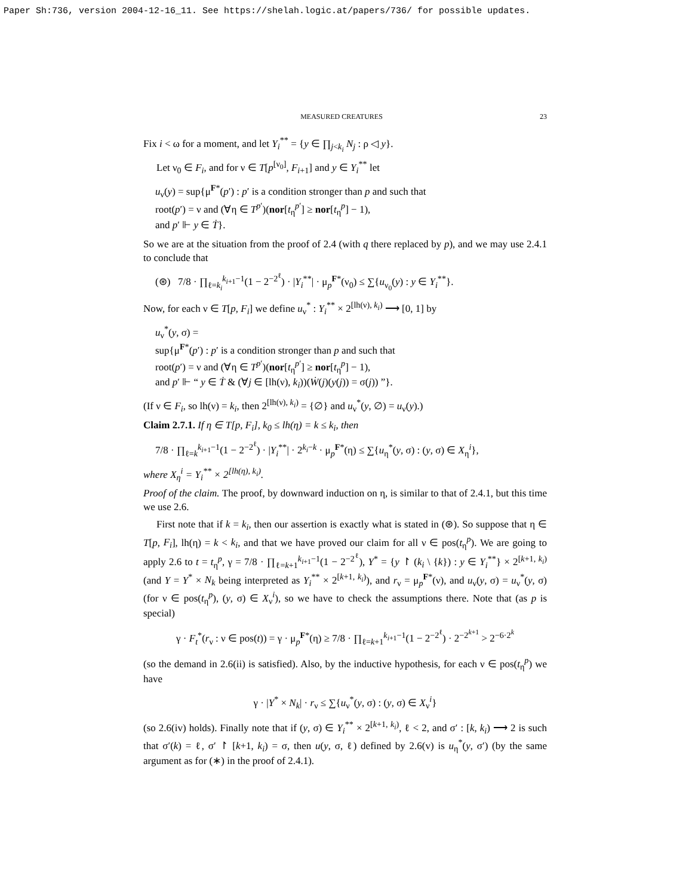Paper Sh:736, version 2004-12-16_11. See https://shelah.logic.at/papers/736/ for possible updates.
MEASURED CREATURES 23
Fix i < ω for a moment, and let Y<sub>i</sub><sup>**</sup> = {y ∈ ∏<sub>j<k<sub>i</sub></sub> N<sub>j</sub> : ρ ◁ y}.
Let ν<sub>0</sub> ∈ F<sub>i</sub>, and for ν ∈ T[p<sup>[ν<sub>0</sub>]</sup>, F<sub>i+1</sub>] and y ∈ Y<sub>i</sub><sup>**</sup> let
u<sub>ν</sub>(y) = sup{μ<sup>F*</sup>(p′) : p′ is a condition stronger than p and such that
root(p′) = ν and (∀η ∈ T<sup>p′</sup>)(nor[t<sub>η</sub><sup>p′</sup>] ≥ nor[t<sub>η</sub><sup>p</sup>] − 1),
and p′ ⊩ y ∈ Ṫ}.
So we are at the situation from the proof of 2.4 (with q there replaced by p), and we may use 2.4.1 to conclude that
(⊛) 7/8 · ∏<sub>ℓ=k<sub>i</sub></sub><sup>k<sub>i+1</sub>−1</sup>(1 − 2<sup>−2<sup>ℓ</sup></sup>) · |Y<sub>i</sub><sup>**</sup>| · μ<sub>p</sub><sup>F*</sup>(ν<sub>0</sub>) ≤ ∑{u<sub>ν<sub>0</sub></sub>(y) : y ∈ Y<sub>i</sub><sup>**</sup>}.
Now, for each ν ∈ T[p, F<sub>i</sub>] we define u<sub>ν</sub><sup>*</sup> : Y<sub>i</sub><sup>**</sup> × 2<sup>[lh(ν), k<sub>i</sub>)</sup> ⟶ [0, 1] by
u<sub>ν</sub><sup>*</sup>(y, σ) =
sup{μ<sup>F*</sup>(p′) : p′ is a condition stronger than p and such that
root(p′) = ν and (∀η ∈ T<sup>p′</sup>)(nor[t<sub>η</sub><sup>p′</sup>] ≥ nor[t<sub>η</sub><sup>p</sup>] − 1),
and p′ ⊩ “ y ∈ Ṫ & (∀j ∈ [lh(ν), k<sub>i</sub>))(Ẇ(j)(y(j)) = σ(j)) ”}.
(If ν ∈ F<sub>i</sub>, so lh(ν) = k<sub>i</sub>, then 2<sup>[lh(ν), k<sub>i</sub>)</sup> = {∅} and u<sub>ν</sub><sup>*</sup>(y, ∅) = u<sub>ν</sub>(y).)
Claim 2.7.1. If η ∈ T[p, F<sub>i</sub>], k<sub>0</sub> ≤ lh(η) = k ≤ k<sub>i</sub>, then
7/8 · ∏<sub>ℓ=k</sub><sup>k<sub>i+1</sub>−1</sup>(1 − 2<sup>−2<sup>ℓ</sup></sup>) · |Y<sub>i</sub><sup>**</sup>| · 2<sup>k<sub>i</sub>−k</sup> · μ<sub>p</sub><sup>F*</sup>(η) ≤ ∑{u<sub>η</sub><sup>*</sup>(y, σ) : (y, σ) ∈ X<sub>η</sub><sup>i</sup>},
where X<sub>η</sub><sup>i</sup> = Y<sub>i</sub><sup>**</sup> × 2<sup>[lh(η), k<sub>i</sub>)</sup>.
Proof of the claim. The proof, by downward induction on η, is similar to that of 2.4.1, but this time we use 2.6.
First note that if k = k<sub>i</sub>, then our assertion is exactly what is stated in (⊛). So suppose that η ∈ T[p, F<sub>i</sub>], lh(η) = k < k<sub>i</sub>, and that we have proved our claim for all ν ∈ pos(t<sub>η</sub><sup>p</sup>). We are going to apply 2.6 to t = t<sub>η</sub><sup>p</sup>, γ = 7/8 · ∏<sub>ℓ=k+1</sub><sup>k<sub>i+1</sub>−1</sup>(1 − 2<sup>−2<sup>ℓ</sup></sup>), Y<sup>*</sup> = {y ↾ (k<sub>i</sub> \ {k}) : y ∈ Y<sub>i</sub><sup>**</sup>} × 2<sup>[k+1, k<sub>i</sub>)</sup> (and Y = Y<sup>*</sup> × N<sub>k</sub> being interpreted as Y<sub>i</sub><sup>**</sup> × 2<sup>[k+1, k<sub>i</sub>)</sup>), and r<sub>ν</sub> = μ<sub>p</sub><sup>F*</sup>(ν), and u<sub>ν</sub>(y, σ) = u<sub>ν</sub><sup>*</sup>(y, σ) (for ν ∈ pos(t<sub>η</sub><sup>p</sup>), (y, σ) ∈ X<sub>ν</sub><sup>i</sup>), so we have to check the assumptions there. Note that (as p is special)
γ · F<sub>t</sub><sup>*</sup>(r<sub>ν</sub> : ν ∈ pos(t)) = γ · μ<sub>p</sub><sup>F*</sup>(η) ≥ 7/8 · ∏<sub>ℓ=k+1</sub><sup>k<sub>i+1</sub>−1</sup>(1 − 2<sup>−2<sup>ℓ</sup></sup>) · 2<sup>−2<sup>k+1</sup></sup> > 2<sup>−6·2<sup>k</sup></sup>
(so the demand in 2.6(ii) is satisfied). Also, by the inductive hypothesis, for each ν ∈ pos(t<sub>η</sub><sup>p</sup>) we have
γ · |Y<sup>*</sup> × N<sub>k</sub>| · r<sub>ν</sub> ≤ ∑{u<sub>ν</sub><sup>*</sup>(y, σ) : (y, σ) ∈ X<sub>ν</sub><sup>i</sup>}
(so 2.6(iv) holds). Finally note that if (y, σ) ∈ Y<sub>i</sub><sup>**</sup> × 2<sup>[k+1, k<sub>i</sub>)</sup>, ℓ < 2, and σ′ : [k, k<sub>i</sub>) ⟶ 2 is such that σ′(k) = ℓ, σ′ ↾ [k+1, k<sub>i</sub>) = σ, then u(y, σ, ℓ) defined by 2.6(v) is u<sub>η</sub><sup>*</sup>(y, σ′) (by the same argument as for (∗) in the proof of 2.4.1).